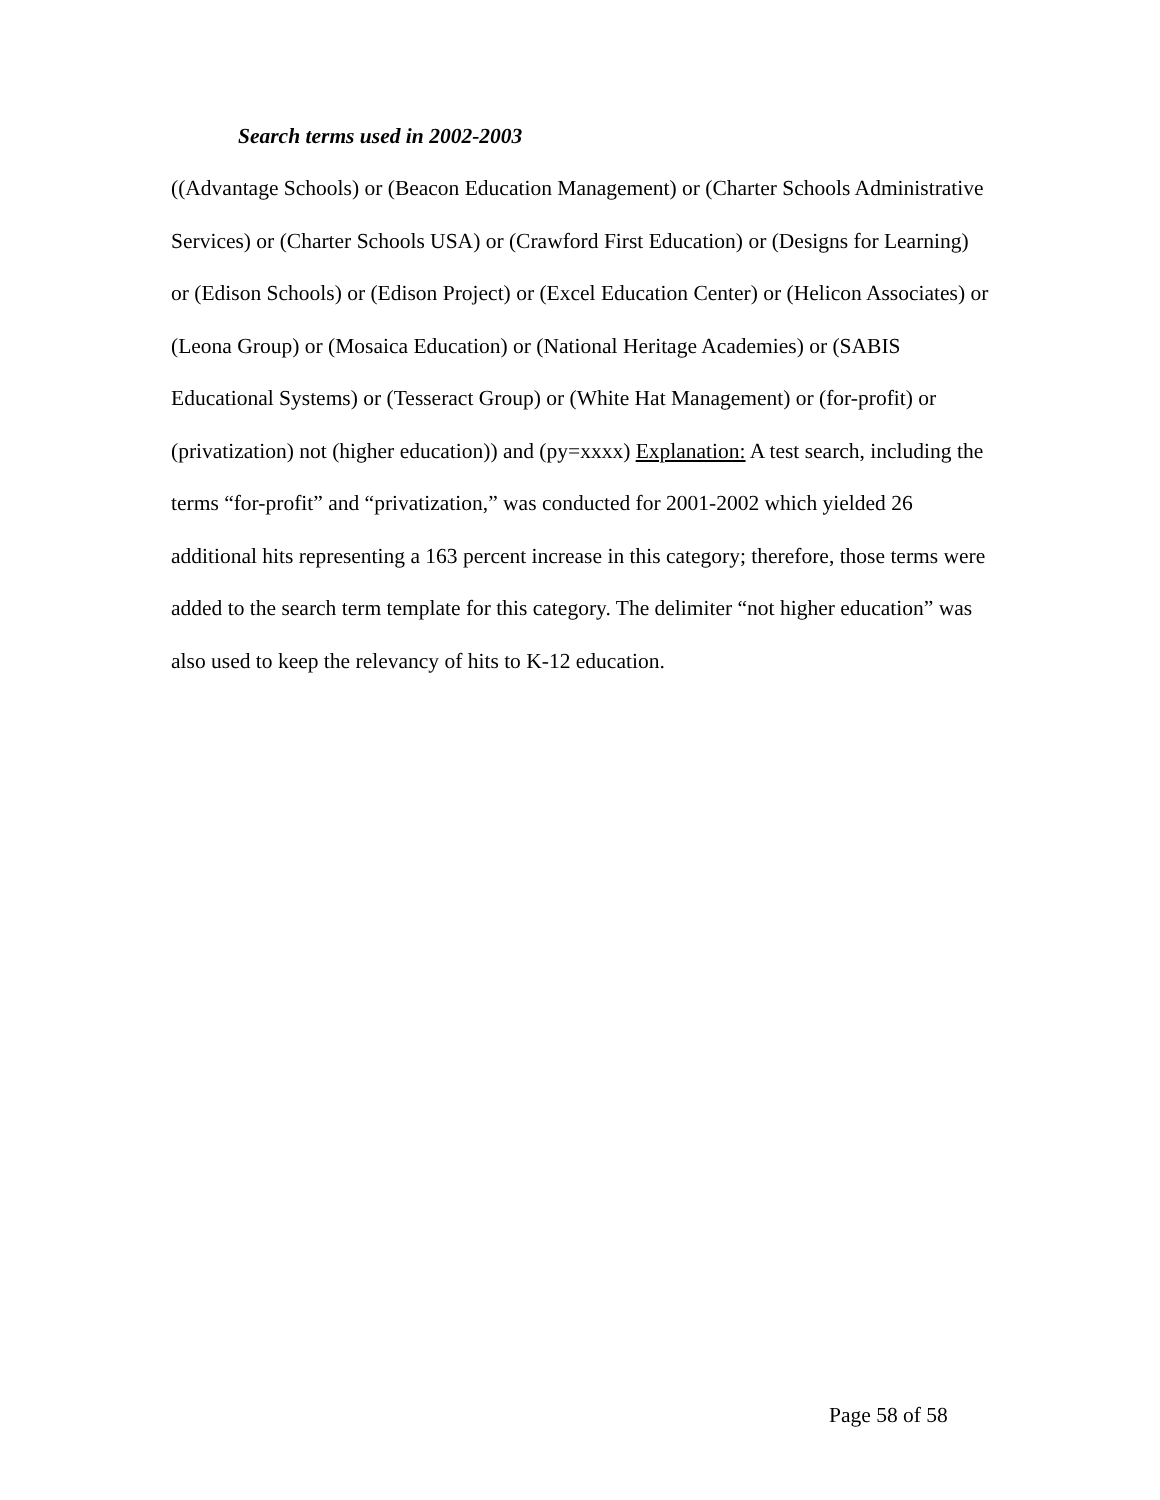Search terms used in 2002-2003
((Advantage Schools) or (Beacon Education Management) or (Charter Schools Administrative Services) or (Charter Schools USA) or (Crawford First Education) or (Designs for Learning) or (Edison Schools) or (Edison Project) or (Excel Education Center) or (Helicon Associates) or (Leona Group) or (Mosaica Education) or (National Heritage Academies) or (SABIS Educational Systems) or (Tesseract Group) or (White Hat Management) or (for-profit) or (privatization) not (higher education)) and (py=xxxx) Explanation: A test search, including the terms “for-profit” and “privatization,” was conducted for 2001-2002 which yielded 26 additional hits representing a 163 percent increase in this category; therefore, those terms were added to the search term template for this category. The delimiter “not higher education” was also used to keep the relevancy of hits to K-12 education.
Page 58 of 58